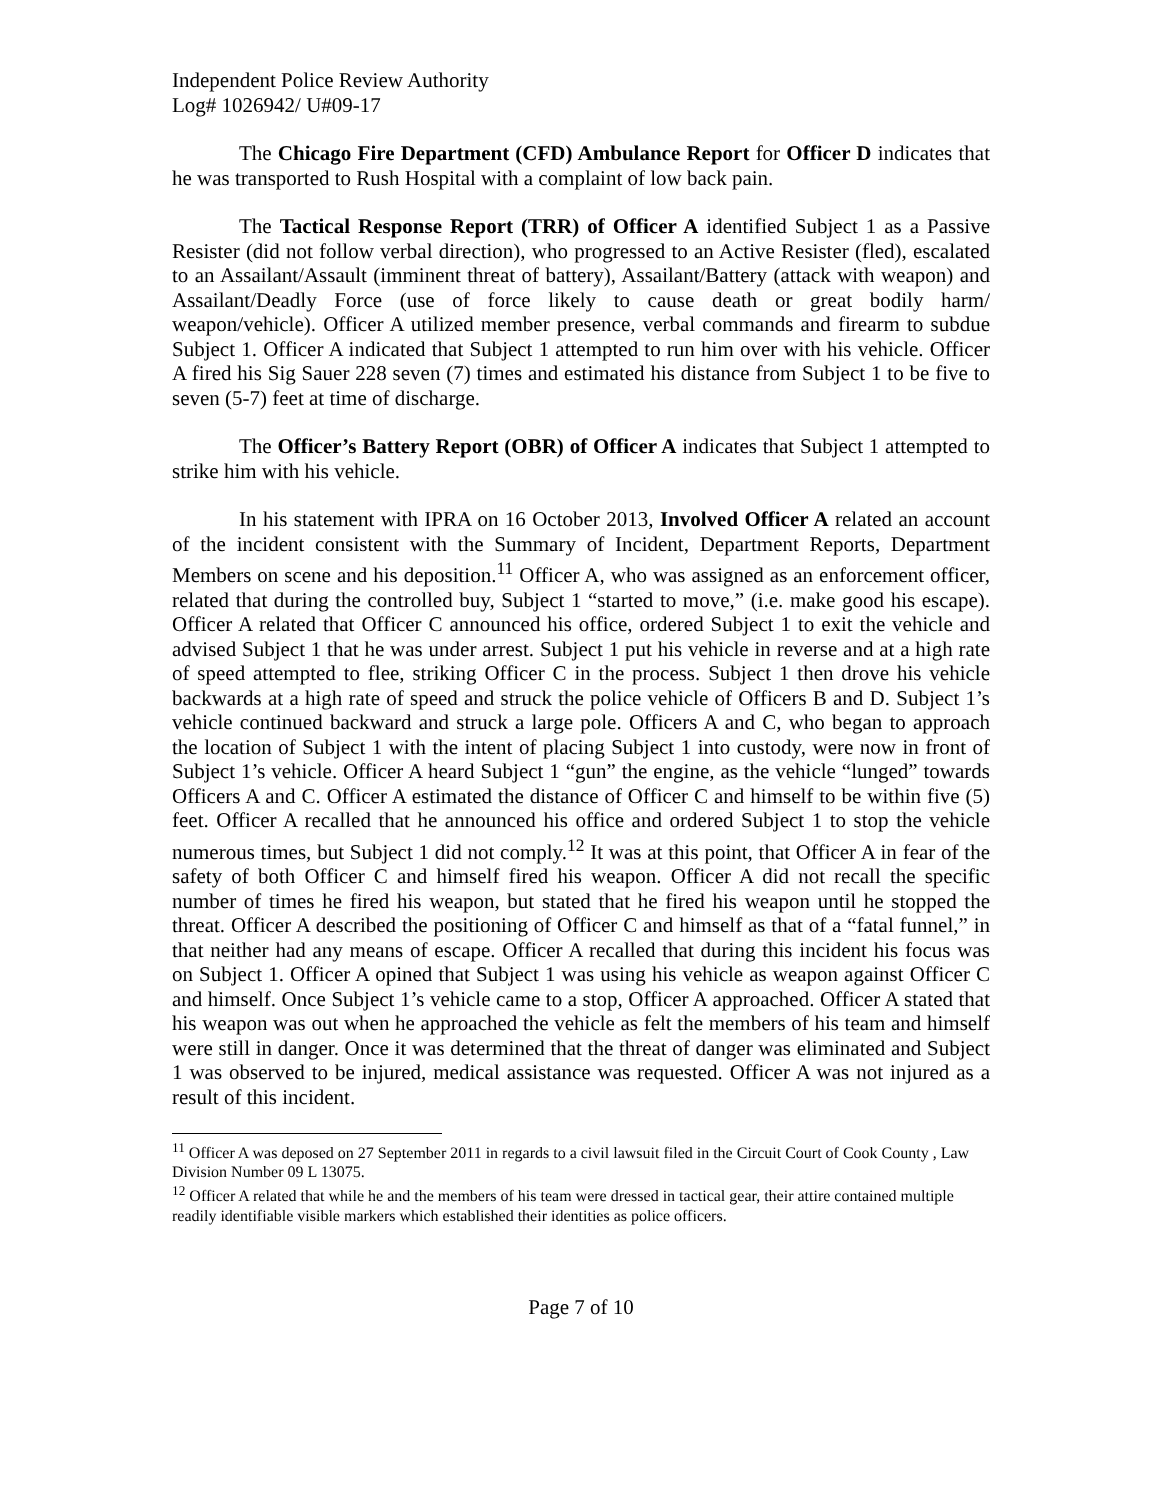Independent Police Review Authority
Log# 1026942/ U#09-17
The Chicago Fire Department (CFD) Ambulance Report for Officer D indicates that he was transported to Rush Hospital with a complaint of low back pain.
The Tactical Response Report (TRR) of Officer A identified Subject 1 as a Passive Resister (did not follow verbal direction), who progressed to an Active Resister (fled), escalated to an Assailant/Assault (imminent threat of battery), Assailant/Battery (attack with weapon) and Assailant/Deadly Force (use of force likely to cause death or great bodily harm/ weapon/vehicle). Officer A utilized member presence, verbal commands and firearm to subdue Subject 1. Officer A indicated that Subject 1 attempted to run him over with his vehicle. Officer A fired his Sig Sauer 228 seven (7) times and estimated his distance from Subject 1 to be five to seven (5-7) feet at time of discharge.
The Officer’s Battery Report (OBR) of Officer A indicates that Subject 1 attempted to strike him with his vehicle.
In his statement with IPRA on 16 October 2013, Involved Officer A related an account of the incident consistent with the Summary of Incident, Department Reports, Department Members on scene and his deposition.<sup>11</sup> Officer A, who was assigned as an enforcement officer, related that during the controlled buy, Subject 1 “started to move,” (i.e. make good his escape). Officer A related that Officer C announced his office, ordered Subject 1 to exit the vehicle and advised Subject 1 that he was under arrest. Subject 1 put his vehicle in reverse and at a high rate of speed attempted to flee, striking Officer C in the process. Subject 1 then drove his vehicle backwards at a high rate of speed and struck the police vehicle of Officers B and D. Subject 1’s vehicle continued backward and struck a large pole. Officers A and C, who began to approach the location of Subject 1 with the intent of placing Subject 1 into custody, were now in front of Subject 1’s vehicle. Officer A heard Subject 1 “gun” the engine, as the vehicle “lunged” towards Officers A and C. Officer A estimated the distance of Officer C and himself to be within five (5) feet. Officer A recalled that he announced his office and ordered Subject 1 to stop the vehicle numerous times, but Subject 1 did not comply.<sup>12</sup> It was at this point, that Officer A in fear of the safety of both Officer C and himself fired his weapon. Officer A did not recall the specific number of times he fired his weapon, but stated that he fired his weapon until he stopped the threat. Officer A described the positioning of Officer C and himself as that of a “fatal funnel,” in that neither had any means of escape. Officer A recalled that during this incident his focus was on Subject 1. Officer A opined that Subject 1 was using his vehicle as weapon against Officer C and himself. Once Subject 1’s vehicle came to a stop, Officer A approached. Officer A stated that his weapon was out when he approached the vehicle as felt the members of his team and himself were still in danger. Once it was determined that the threat of danger was eliminated and Subject 1 was observed to be injured, medical assistance was requested. Officer A was not injured as a result of this incident.
<sup>11</sup> Officer A was deposed on 27 September 2011 in regards to a civil lawsuit filed in the Circuit Court of Cook County , Law Division Number 09 L 13075.
<sup>12</sup> Officer A related that while he and the members of his team were dressed in tactical gear, their attire contained multiple readily identifiable visible markers which established their identities as police officers.
Page 7 of 10